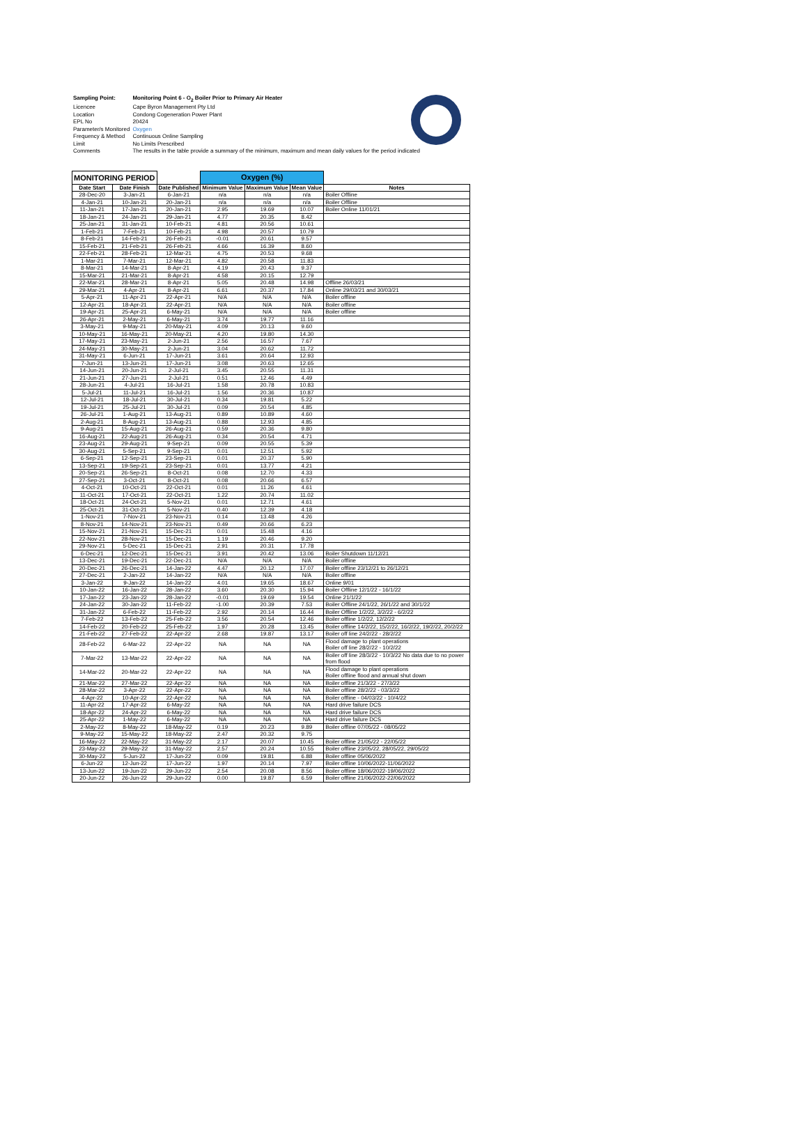| Sampling Point: | Monitoring Point 6 - O<sub>2</sub> Boiler Prior to Primary Air Heater |
| Licencee | Cape Byron Management Pty Ltd |
| Location | Condong Cogeneration Power Plant |
| EPL No | 20424 |
| Parameter/s Monitored | Oxygen |
| Frequency & Method | Continuous Online Sampling |
| Limit | No Limits Prescribed |
| Comments | The results in the table provide a summary of the minimum, maximum and mean daily values for the period indicated |
| MONITORING PERIOD | | | Oxygen (%) | | | |
| --- | --- | --- | --- | --- | --- | --- |
| Date Start | Date Finish | Date Published | Minimum Value | Maximum Value | Mean Value | Notes |
| 28-Dec-20 | 3-Jan-21 | 6-Jan-21 | n/a | n/a | n/a | Boiler Offline |
| 4-Jan-21 | 10-Jan-21 | 20-Jan-21 | n/a | n/a | n/a | Boiler Offline |
| 11-Jan-21 | 17-Jan-21 | 20-Jan-21 | 2.95 | 19.69 | 10.07 | Boiler Online 11/01/21 |
| 18-Jan-21 | 24-Jan-21 | 29-Jan-21 | 4.77 | 20.35 | 8.42 | |
| 25-Jan-21 | 31-Jan-21 | 10-Feb-21 | 4.81 | 20.56 | 10.61 | |
| 1-Feb-21 | 7-Feb-21 | 10-Feb-21 | 4.98 | 20.57 | 10.79 | |
| 8-Feb-21 | 14-Feb-21 | 26-Feb-21 | -0.01 | 20.61 | 9.57 | |
| 15-Feb-21 | 21-Feb-21 | 26-Feb-21 | 4.66 | 16.39 | 8.60 | |
| 22-Feb-21 | 28-Feb-21 | 12-Mar-21 | 4.75 | 20.53 | 9.68 | |
| 1-Mar-21 | 7-Mar-21 | 12-Mar-21 | 4.82 | 20.58 | 11.83 | |
| 8-Mar-21 | 14-Mar-21 | 8-Apr-21 | 4.19 | 20.43 | 9.37 | |
| 15-Mar-21 | 21-Mar-21 | 8-Apr-21 | 4.58 | 20.15 | 12.79 | |
| 22-Mar-21 | 28-Mar-21 | 8-Apr-21 | 5.05 | 20.48 | 14.98 | Offline 26/03/21 |
| 29-Mar-21 | 4-Apr-21 | 8-Apr-21 | 6.61 | 20.37 | 17.84 | Online 29/03/21 and 30/03/21 |
| 5-Apr-21 | 11-Apr-21 | 22-Apr-21 | N/A | N/A | N/A | Boiler offline |
| 12-Apr-21 | 18-Apr-21 | 22-Apr-21 | N/A | N/A | N/A | Boiler offline |
| 19-Apr-21 | 25-Apr-21 | 6-May-21 | N/A | N/A | N/A | Boiler offline |
| 26-Apr-21 | 2-May-21 | 6-May-21 | 3.74 | 19.77 | 11.16 | |
| 3-May-21 | 9-May-21 | 20-May-21 | 4.09 | 20.13 | 9.60 | |
| 10-May-21 | 16-May-21 | 20-May-21 | 4.20 | 19.80 | 14.30 | |
| 17-May-21 | 23-May-21 | 2-Jun-21 | 2.56 | 16.57 | 7.67 | |
| 24-May-21 | 30-May-21 | 2-Jun-21 | 3.04 | 20.62 | 11.72 | |
| 31-May-21 | 6-Jun-21 | 17-Jun-21 | 3.61 | 20.64 | 12.93 | |
| 7-Jun-21 | 13-Jun-21 | 17-Jun-21 | 3.08 | 20.63 | 12.65 | |
| 14-Jun-21 | 20-Jun-21 | 2-Jul-21 | 3.45 | 20.55 | 11.31 | |
| 21-Jun-21 | 27-Jun-21 | 2-Jul-21 | 0.51 | 12.46 | 4.49 | |
| 28-Jun-21 | 4-Jul-21 | 16-Jul-21 | 1.58 | 20.78 | 10.83 | |
| 5-Jul-21 | 11-Jul-21 | 16-Jul-21 | 1.56 | 20.36 | 10.87 | |
| 12-Jul-21 | 18-Jul-21 | 30-Jul-21 | 0.34 | 19.81 | 5.22 | |
| 19-Jul-21 | 25-Jul-21 | 30-Jul-21 | 0.09 | 20.54 | 4.85 | |
| 26-Jul-21 | 1-Aug-21 | 13-Aug-21 | 0.89 | 10.89 | 4.60 | |
| 2-Aug-21 | 8-Aug-21 | 13-Aug-21 | 0.88 | 12.93 | 4.85 | |
| 9-Aug-21 | 15-Aug-21 | 26-Aug-21 | 0.59 | 20.36 | 9.80 | |
| 16-Aug-21 | 22-Aug-21 | 26-Aug-21 | 0.34 | 20.54 | 4.71 | |
| 23-Aug-21 | 29-Aug-21 | 9-Sep-21 | 0.09 | 20.55 | 5.39 | |
| 30-Aug-21 | 5-Sep-21 | 9-Sep-21 | 0.01 | 12.51 | 5.92 | |
| 6-Sep-21 | 12-Sep-21 | 23-Sep-21 | 0.01 | 20.37 | 5.90 | |
| 13-Sep-21 | 19-Sep-21 | 23-Sep-21 | 0.01 | 13.77 | 4.21 | |
| 20-Sep-21 | 26-Sep-21 | 8-Oct-21 | 0.08 | 12.70 | 4.33 | |
| 27-Sep-21 | 3-Oct-21 | 8-Oct-21 | 0.08 | 20.66 | 6.57 | |
| 4-Oct-21 | 10-Oct-21 | 22-Oct-21 | 0.01 | 11.26 | 4.61 | |
| 11-Oct-21 | 17-Oct-21 | 22-Oct-21 | 1.22 | 20.74 | 11.02 | |
| 18-Oct-21 | 24-Oct-21 | 5-Nov-21 | 0.01 | 12.71 | 4.61 | |
| 25-Oct-21 | 31-Oct-21 | 5-Nov-21 | 0.40 | 12.39 | 4.18 | |
| 1-Nov-21 | 7-Nov-21 | 23-Nov-21 | 0.14 | 13.48 | 4.26 | |
| 8-Nov-21 | 14-Nov-21 | 23-Nov-21 | 0.49 | 20.66 | 6.23 | |
| 15-Nov-21 | 21-Nov-21 | 15-Dec-21 | 0.01 | 15.48 | 4.16 | |
| 22-Nov-21 | 28-Nov-21 | 15-Dec-21 | 1.19 | 20.46 | 9.20 | |
| 29-Nov-21 | 5-Dec-21 | 15-Dec-21 | 2.91 | 20.31 | 17.78 | |
| 6-Dec-21 | 12-Dec-21 | 15-Dec-21 | 3.91 | 20.42 | 13.06 | Boiler Shutdown 11/12/21 |
| 13-Dec-21 | 19-Dec-21 | 22-Dec-21 | N/A | N/A | N/A | Boiler offline |
| 20-Dec-21 | 26-Dec-21 | 14-Jan-22 | 4.47 | 20.12 | 17.07 | Boiler offline 23/12/21 to 26/12/21 |
| 27-Dec-21 | 2-Jan-22 | 14-Jan-22 | N/A | N/A | N/A | Boiler offline |
| 3-Jan-22 | 9-Jan-22 | 14-Jan-22 | 4.01 | 19.65 | 18.67 | Online 9/01 |
| 10-Jan-22 | 16-Jan-22 | 28-Jan-22 | 3.60 | 20.30 | 15.94 | Boiler Offline 12/1/22 - 16/1/22 |
| 17-Jan-22 | 23-Jan-22 | 28-Jan-22 | -0.01 | 19.69 | 19.54 | Online 21/1/22 |
| 24-Jan-22 | 30-Jan-22 | 11-Feb-22 | -1.00 | 20.39 | 7.53 | Boiler Offline 24/1/22, 26/1/22 and 30/1/22 |
| 31-Jan-22 | 6-Feb-22 | 11-Feb-22 | 2.92 | 20.14 | 16.44 | Boiler Offline 1/2/22, 3/2/22 - 6/2/22 |
| 7-Feb-22 | 13-Feb-22 | 25-Feb-22 | 3.56 | 20.54 | 12.46 | Boiler offline 1/2/22, 12/2/22 |
| 14-Feb-22 | 20-Feb-22 | 25-Feb-22 | 1.97 | 20.28 | 13.45 | Boiler offline 14/2/22, 15/2/22, 16/2/22, 19/2/22, 20/2/22 |
| 21-Feb-22 | 27-Feb-22 | 22-Apr-22 | 2.68 | 19.87 | 13.17 | Boiler off line 24/2/22 - 28/2/22 |
| 28-Feb-22 | 6-Mar-22 | 22-Apr-22 | NA | NA | NA | Flood damage to plant operations Boiler off line 28/2/22 - 10/2/22 |
| 7-Mar-22 | 13-Mar-22 | 22-Apr-22 | NA | NA | NA | Boiler off line 28/3/22 - 10/3/22 No data due to no power from flood |
| 14-Mar-22 | 20-Mar-22 | 22-Apr-22 | NA | NA | NA | Flood damage to plant operations Boiler offline flood and annual shut down |
| 21-Mar-22 | 27-Mar-22 | 22-Apr-22 | NA | NA | NA | Boiler offline 21/3/22 - 27/3/22 |
| 28-Mar-22 | 3-Apr-22 | 22-Apr-22 | NA | NA | NA | Boiler offline 28/2/22 - 03/3/22 |
| 4-Apr-22 | 10-Apr-22 | 22-Apr-22 | NA | NA | NA | Boiler offline - 04/03/22 - 10/4/22 |
| 11-Apr-22 | 17-Apr-22 | 6-May-22 | NA | NA | NA | Hard drive failure DCS |
| 18-Apr-22 | 24-Apr-22 | 6-May-22 | NA | NA | NA | Hard drive failure DCS |
| 25-Apr-22 | 1-May-22 | 6-May-22 | NA | NA | NA | Hard drive failure DCS |
| 2-May-22 | 8-May-22 | 18-May-22 | 0.19 | 20.23 | 9.89 | Boiler offline 07/05/22 - 08/05/22 |
| 9-May-22 | 15-May-22 | 18-May-22 | 2.47 | 20.32 | 9.75 | |
| 16-May-22 | 22-May-22 | 31-May-22 | 2.17 | 20.07 | 10.45 | Boiler offline 21/05/22 - 22/05/22 |
| 23-May-22 | 29-May-22 | 31-May-22 | 2.57 | 20.24 | 10.55 | Boiler offline 23/05/22, 28/05/22, 29/05/22 |
| 30-May-22 | 5-Jun-22 | 17-Jun-22 | 0.09 | 19.81 | 6.88 | Boiler offline 05/06/2022 |
| 6-Jun-22 | 12-Jun-22 | 17-Jun-22 | 1.97 | 20.14 | 7.97 | Boiler offline 10/06/2022-11/06/2022 |
| 13-Jun-22 | 19-Jun-22 | 29-Jun-22 | 2.54 | 20.08 | 8.56 | Boiler offline 18/06/2022-19/06/2022 |
| 20-Jun-22 | 26-Jun-22 | 29-Jun-22 | 0.00 | 19.87 | 6.59 | Boiler offline 21/06/2022-22/06/2022 |